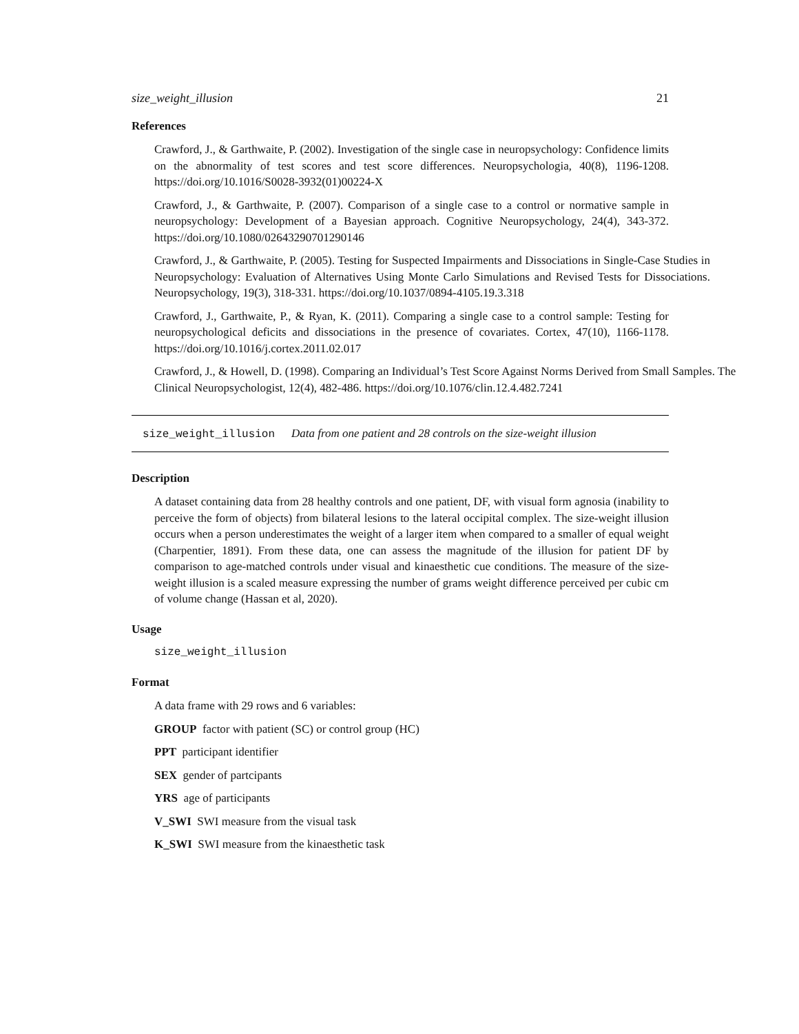size_weight_illusion 21
References
Crawford, J., & Garthwaite, P. (2002). Investigation of the single case in neuropsychology: Confidence limits on the abnormality of test scores and test score differences. Neuropsychologia, 40(8), 1196-1208. https://doi.org/10.1016/S0028-3932(01)00224-X
Crawford, J., & Garthwaite, P. (2007). Comparison of a single case to a control or normative sample in neuropsychology: Development of a Bayesian approach. Cognitive Neuropsychology, 24(4), 343-372. https://doi.org/10.1080/02643290701290146
Crawford, J., & Garthwaite, P. (2005). Testing for Suspected Impairments and Dissociations in Single-Case Studies in Neuropsychology: Evaluation of Alternatives Using Monte Carlo Simulations and Revised Tests for Dissociations. Neuropsychology, 19(3), 318-331. https://doi.org/10.1037/0894-4105.19.3.318
Crawford, J., Garthwaite, P., & Ryan, K. (2011). Comparing a single case to a control sample: Testing for neuropsychological deficits and dissociations in the presence of covariates. Cortex, 47(10), 1166-1178. https://doi.org/10.1016/j.cortex.2011.02.017
Crawford, J., & Howell, D. (1998). Comparing an Individual’s Test Score Against Norms Derived from Small Samples. The Clinical Neuropsychologist, 12(4), 482-486. https://doi.org/10.1076/clin.12.4.482.7241
size_weight_illusion Data from one patient and 28 controls on the size-weight illusion
Description
A dataset containing data from 28 healthy controls and one patient, DF, with visual form agnosia (inability to perceive the form of objects) from bilateral lesions to the lateral occipital complex. The size-weight illusion occurs when a person underestimates the weight of a larger item when compared to a smaller of equal weight (Charpentier, 1891). From these data, one can assess the magnitude of the illusion for patient DF by comparison to age-matched controls under visual and kinaesthetic cue conditions. The measure of the size-weight illusion is a scaled measure expressing the number of grams weight difference perceived per cubic cm of volume change (Hassan et al, 2020).
Usage
size_weight_illusion
Format
A data frame with 29 rows and 6 variables:
GROUP factor with patient (SC) or control group (HC)
PPT participant identifier
SEX gender of partcipants
YRS age of participants
V_SWI SWI measure from the visual task
K_SWI SWI measure from the kinaesthetic task